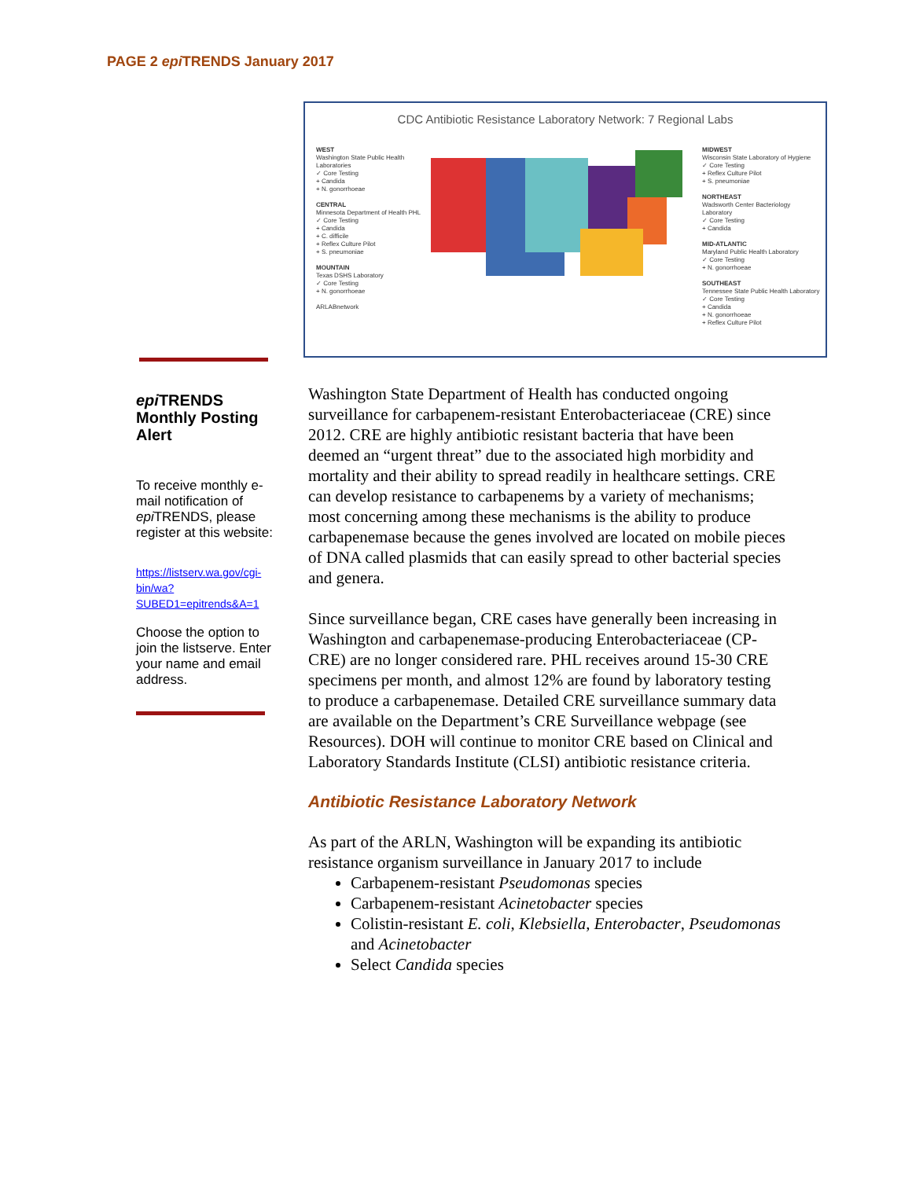PAGE 2 epi TRENDS January 2017
CDC Antibiotic Resistance Laboratory Network: 7 Regional Labs
WEST
Washington State Public Health Laboratories
✓ Core Testing
+ Candida
+ N. gonorrhoeae
CENTRAL
Minnesota Department of Health PHL
✓ Core Testing
+ Candida
+ C. difficile
+ Reflex Culture Pilot
+ S. pneumoniae
MOUNTAIN
Texas DSHS Laboratory
✓ Core Testing
+ N. gonorrhoeae
ARLABnetwork
MIDWEST
Wisconsin State Laboratory of Hygiene
✓ Core Testing
+ Reflex Culture Pilot
+ S. pneumoniae
NORTHEAST
Wadsworth Center Bacteriology Laboratory
✓ Core Testing
+ Candida
MID-ATLANTIC
Maryland Public Health Laboratory
✓ Core Testing
+ N. gonorrhoeae
SOUTHEAST
Tennessee State Public Health Laboratory
✓ Core Testing
+ Candida
+ N. gonorrhoeae
+ Reflex Culture Pilot
epi TRENDS
Monthly Posting
Alert
To receive monthly e-mail notification of epi TRENDS, please register at this website:
https://listserv.wa.gov/cgi-bin/wa?SUBED1=epitrends&A=1
Choose the option to join the listserve. Enter your name and email address.
Washington State Department of Health has conducted ongoing surveillance for carbapenem-resistant Enterobacteriaceae (CRE) since 2012. CRE are highly antibiotic resistant bacteria that have been deemed an “urgent threat” due to the associated high morbidity and mortality and their ability to spread readily in healthcare settings. CRE can develop resistance to carbapenems by a variety of mechanisms; most concerning among these mechanisms is the ability to produce carbapenemase because the genes involved are located on mobile pieces of DNA called plasmids that can easily spread to other bacterial species and genera.
Since surveillance began, CRE cases have generally been increasing in Washington and carbapenemase-producing Enterobacteriaceae (CP-CRE) are no longer considered rare. PHL receives around 15-30 CRE specimens per month, and almost 12% are found by laboratory testing to produce a carbapenemase. Detailed CRE surveillance summary data are available on the Department’s CRE Surveillance webpage (see Resources). DOH will continue to monitor CRE based on Clinical and Laboratory Standards Institute (CLSI) antibiotic resistance criteria.
Antibiotic Resistance Laboratory Network
As part of the ARLN, Washington will be expanding its antibiotic resistance organism surveillance in January 2017 to include
Carbapenem-resistant Pseudomonas species
Carbapenem-resistant Acinetobacter species
Colistin-resistant E. coli, Klebsiella, Enterobacter, Pseudomonas and Acinetobacter
Select Candida species